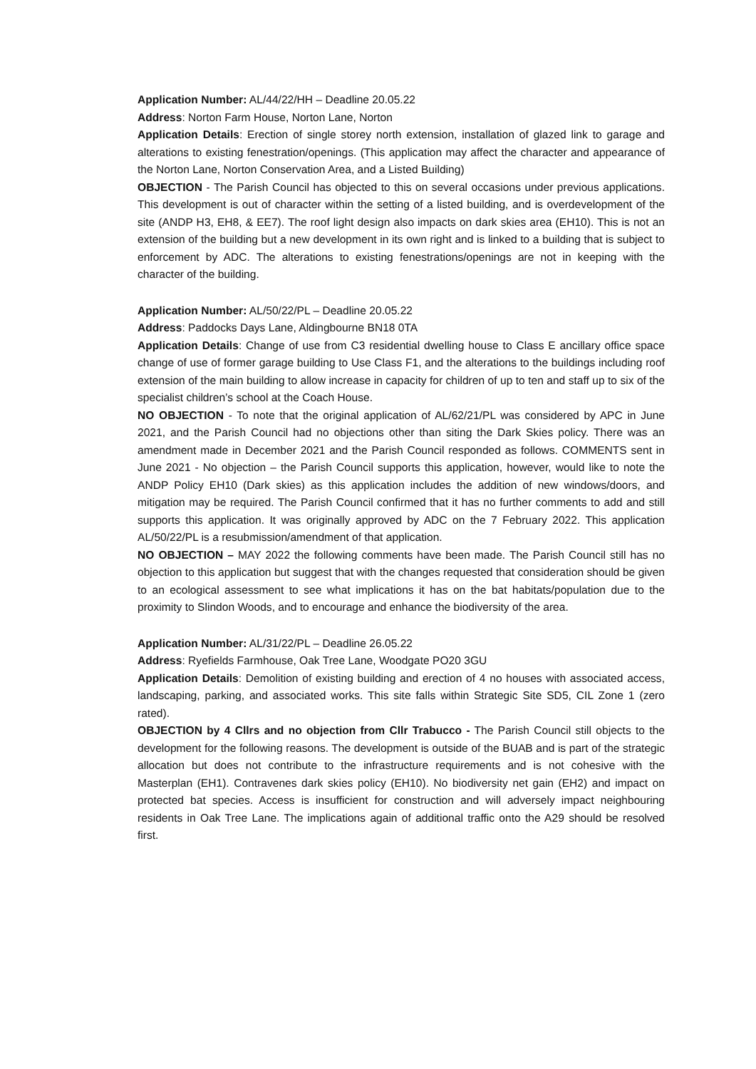Application Number: AL/44/22/HH – Deadline 20.05.22
Address: Norton Farm House, Norton Lane, Norton
Application Details: Erection of single storey north extension, installation of glazed link to garage and alterations to existing fenestration/openings. (This application may affect the character and appearance of the Norton Lane, Norton Conservation Area, and a Listed Building)
OBJECTION - The Parish Council has objected to this on several occasions under previous applications. This development is out of character within the setting of a listed building, and is overdevelopment of the site (ANDP H3, EH8, & EE7). The roof light design also impacts on dark skies area (EH10). This is not an extension of the building but a new development in its own right and is linked to a building that is subject to enforcement by ADC. The alterations to existing fenestrations/openings are not in keeping with the character of the building.
Application Number: AL/50/22/PL – Deadline 20.05.22
Address: Paddocks Days Lane, Aldingbourne BN18 0TA
Application Details: Change of use from C3 residential dwelling house to Class E ancillary office space change of use of former garage building to Use Class F1, and the alterations to the buildings including roof extension of the main building to allow increase in capacity for children of up to ten and staff up to six of the specialist children’s school at the Coach House.
NO OBJECTION - To note that the original application of AL/62/21/PL was considered by APC in June 2021, and the Parish Council had no objections other than siting the Dark Skies policy. There was an amendment made in December 2021 and the Parish Council responded as follows. COMMENTS sent in June 2021 - No objection – the Parish Council supports this application, however, would like to note the ANDP Policy EH10 (Dark skies) as this application includes the addition of new windows/doors, and mitigation may be required. The Parish Council confirmed that it has no further comments to add and still supports this application. It was originally approved by ADC on the 7 February 2022. This application AL/50/22/PL is a resubmission/amendment of that application.
NO OBJECTION – MAY 2022 the following comments have been made. The Parish Council still has no objection to this application but suggest that with the changes requested that consideration should be given to an ecological assessment to see what implications it has on the bat habitats/population due to the proximity to Slindon Woods, and to encourage and enhance the biodiversity of the area.
Application Number: AL/31/22/PL – Deadline 26.05.22
Address: Ryefields Farmhouse, Oak Tree Lane, Woodgate PO20 3GU
Application Details: Demolition of existing building and erection of 4 no houses with associated access, landscaping, parking, and associated works. This site falls within Strategic Site SD5, CIL Zone 1 (zero rated).
OBJECTION by 4 Cllrs and no objection from Cllr Trabucco - The Parish Council still objects to the development for the following reasons. The development is outside of the BUAB and is part of the strategic allocation but does not contribute to the infrastructure requirements and is not cohesive with the Masterplan (EH1). Contravenes dark skies policy (EH10). No biodiversity net gain (EH2) and impact on protected bat species. Access is insufficient for construction and will adversely impact neighbouring residents in Oak Tree Lane. The implications again of additional traffic onto the A29 should be resolved first.